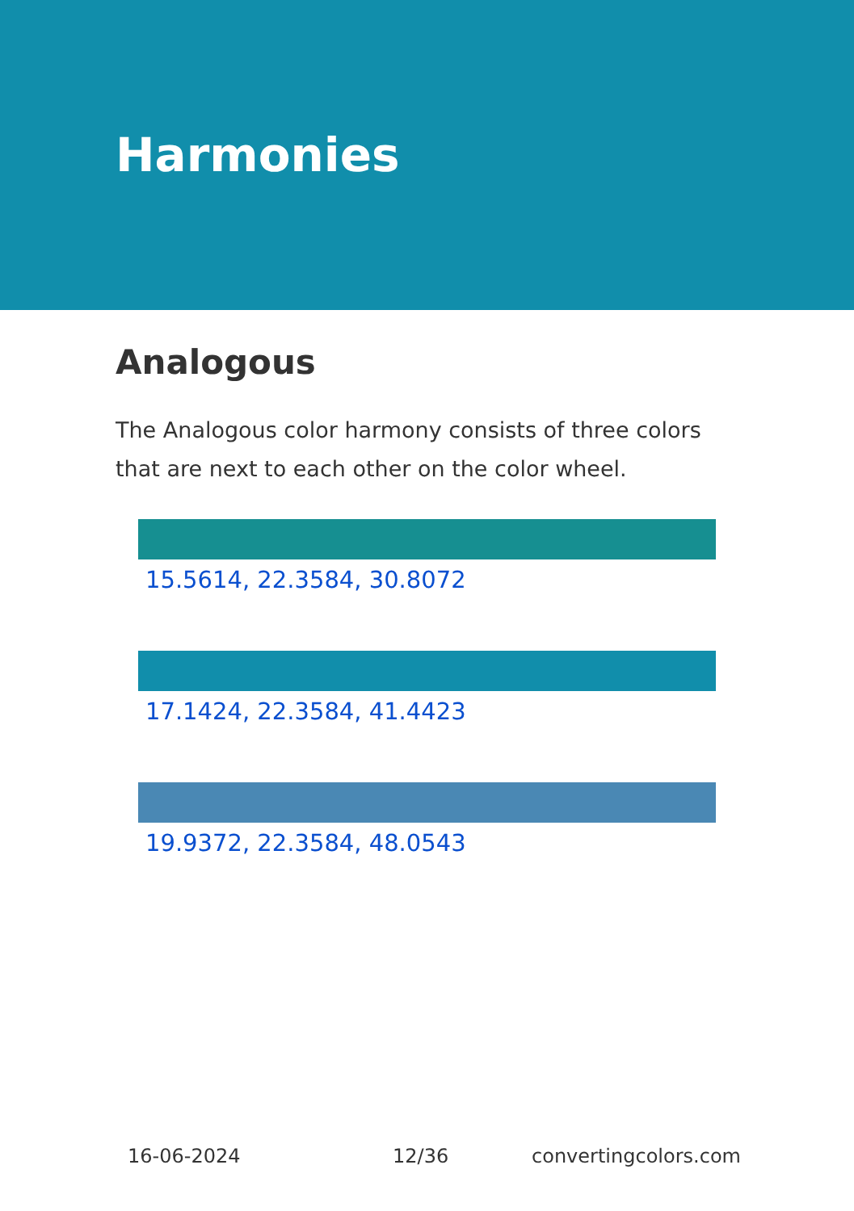Harmonies
Analogous
The Analogous color harmony consists of three colors that are next to each other on the color wheel.
15.5614, 22.3584, 30.8072
17.1424, 22.3584, 41.4423
19.9372, 22.3584, 48.0543
16-06-2024 12/36 convertingcolors.com